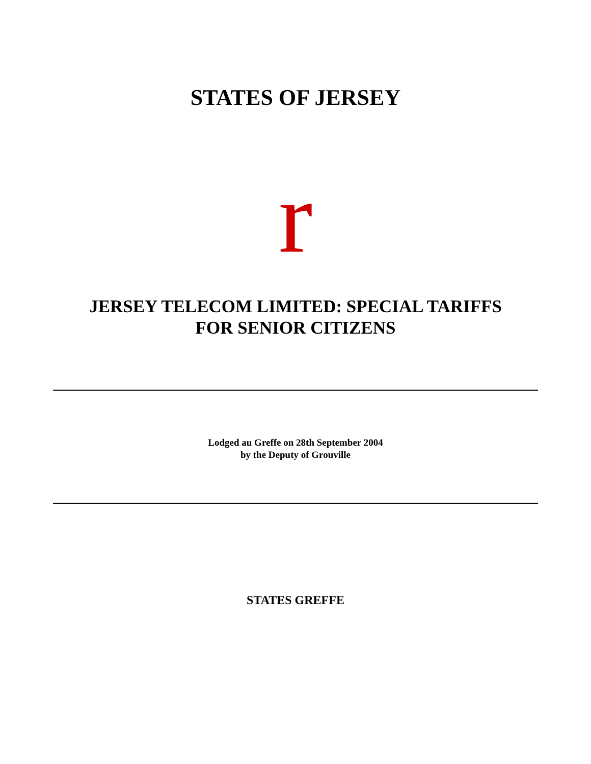STATES OF JERSEY
r
JERSEY TELECOM LIMITED: SPECIAL TARIFFS
FOR SENIOR CITIZENS
Lodged au Greffe on 28th September 2004
by the Deputy of Grouville
STATES GREFFE